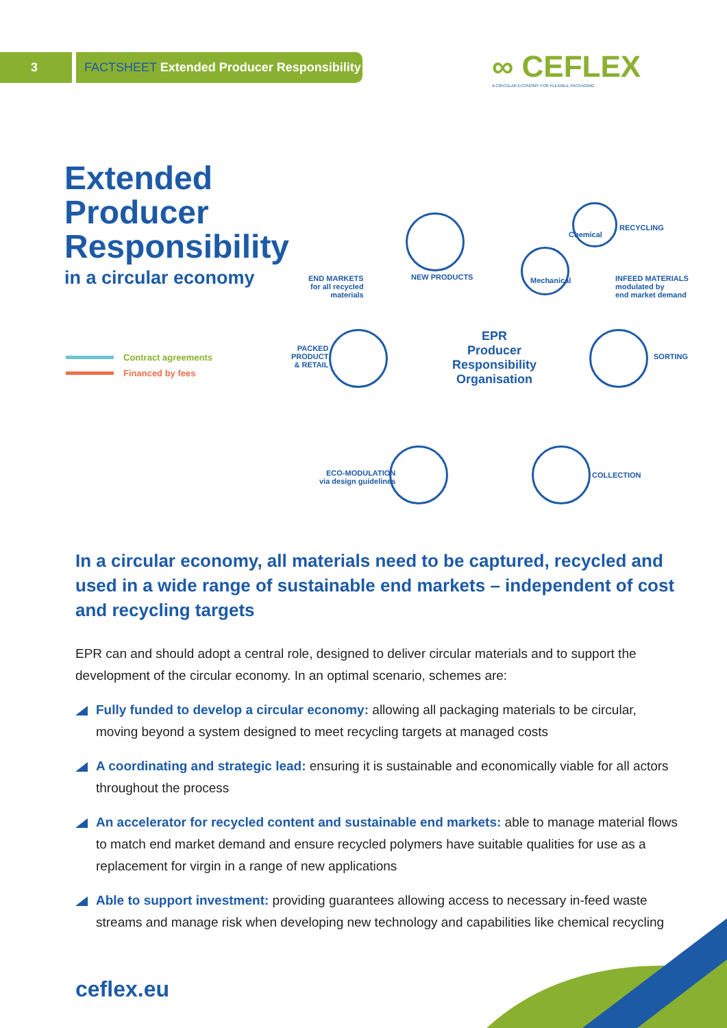3 FACTSHEET Extended Producer Responsibility
∞ CEFLEX
A CIRCULAR ECONOMY FOR FLEXIBLE PACKAGING
Extended
Producer
Responsibility
in a circular economy
Contract agreements
Financed by fees
NEW PRODUCTS
Chemical
RECYCLING
Mechanical
INFEED MATERIALS
modulated by
end market demand
END MARKETS
for all recycled
materials
PACKED
PRODUCT
& RETAIL
EPR
Producer
Responsibility
Organisation
SORTING
ECO-MODULATION
via design guidelines
COLLECTION
In a circular economy, all materials need to be captured, recycled and used in a wide range of sustainable end markets – independent of cost and recycling targets
EPR can and should adopt a central role, designed to deliver circular materials and to support the development of the circular economy. In an optimal scenario, schemes are:
Fully funded to develop a circular economy: allowing all packaging materials to be circular, moving beyond a system designed to meet recycling targets at managed costs
A coordinating and strategic lead: ensuring it is sustainable and economically viable for all actors throughout the process
An accelerator for recycled content and sustainable end markets: able to manage material flows to match end market demand and ensure recycled polymers have suitable qualities for use as a replacement for virgin in a range of new applications
Able to support investment: providing guarantees allowing access to necessary in-feed waste streams and manage risk when developing new technology and capabilities like chemical recycling
ceflex.eu